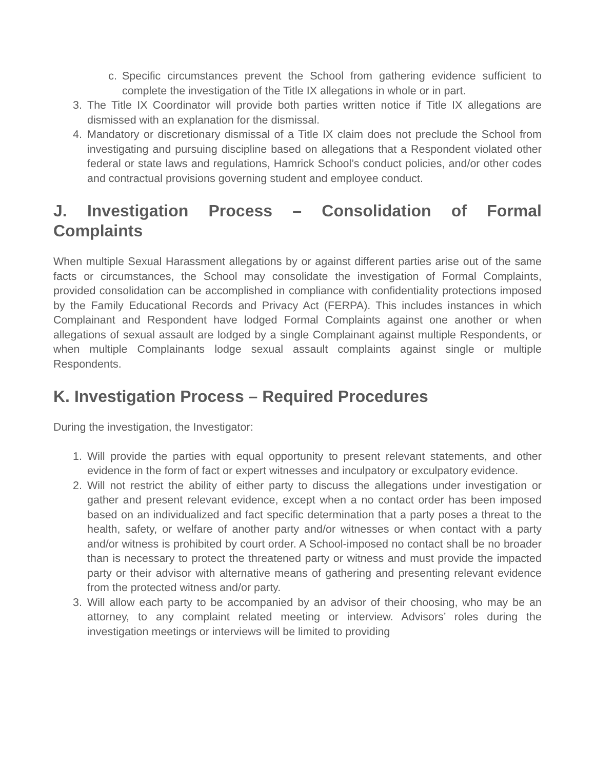c. Specific circumstances prevent the School from gathering evidence sufficient to complete the investigation of the Title IX allegations in whole or in part.
3. The Title IX Coordinator will provide both parties written notice if Title IX allegations are dismissed with an explanation for the dismissal.
4. Mandatory or discretionary dismissal of a Title IX claim does not preclude the School from investigating and pursuing discipline based on allegations that a Respondent violated other federal or state laws and regulations, Hamrick School’s conduct policies, and/or other codes and contractual provisions governing student and employee conduct.
J. Investigation Process – Consolidation of Formal Complaints
When multiple Sexual Harassment allegations by or against different parties arise out of the same facts or circumstances, the School may consolidate the investigation of Formal Complaints, provided consolidation can be accomplished in compliance with confidentiality protections imposed by the Family Educational Records and Privacy Act (FERPA). This includes instances in which Complainant and Respondent have lodged Formal Complaints against one another or when allegations of sexual assault are lodged by a single Complainant against multiple Respondents, or when multiple Complainants lodge sexual assault complaints against single or multiple Respondents.
K. Investigation Process – Required Procedures
During the investigation, the Investigator:
1. Will provide the parties with equal opportunity to present relevant statements, and other evidence in the form of fact or expert witnesses and inculpatory or exculpatory evidence.
2. Will not restrict the ability of either party to discuss the allegations under investigation or gather and present relevant evidence, except when a no contact order has been imposed based on an individualized and fact specific determination that a party poses a threat to the health, safety, or welfare of another party and/or witnesses or when contact with a party and/or witness is prohibited by court order. A School-imposed no contact shall be no broader than is necessary to protect the threatened party or witness and must provide the impacted party or their advisor with alternative means of gathering and presenting relevant evidence from the protected witness and/or party.
3. Will allow each party to be accompanied by an advisor of their choosing, who may be an attorney, to any complaint related meeting or interview. Advisors’ roles during the investigation meetings or interviews will be limited to providing